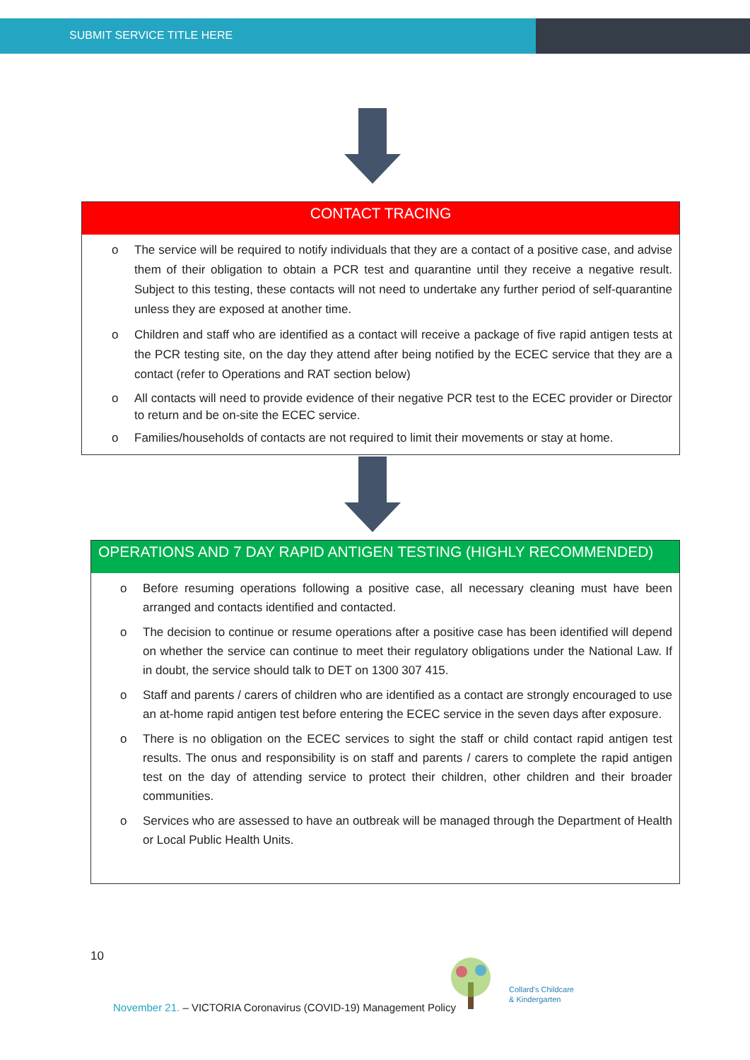SUBMIT SERVICE TITLE HERE
CONTACT TRACING
o The service will be required to notify individuals that they are a contact of a positive case, and advise them of their obligation to obtain a PCR test and quarantine until they receive a negative result. Subject to this testing, these contacts will not need to undertake any further period of self-quarantine unless they are exposed at another time.
o Children and staff who are identified as a contact will receive a package of five rapid antigen tests at the PCR testing site, on the day they attend after being notified by the ECEC service that they are a contact (refer to Operations and RAT section below)
o All contacts will need to provide evidence of their negative PCR test to the ECEC provider or Director to return and be on-site the ECEC service.
o Families/households of contacts are not required to limit their movements or stay at home.
OPERATIONS AND 7 DAY RAPID ANTIGEN TESTING (HIGHLY RECOMMENDED)
o Before resuming operations following a positive case, all necessary cleaning must have been arranged and contacts identified and contacted.
o The decision to continue or resume operations after a positive case has been identified will depend on whether the service can continue to meet their regulatory obligations under the National Law. If in doubt, the service should talk to DET on 1300 307 415.
o Staff and parents / carers of children who are identified as a contact are strongly encouraged to use an at-home rapid antigen test before entering the ECEC service in the seven days after exposure.
o There is no obligation on the ECEC services to sight the staff or child contact rapid antigen test results. The onus and responsibility is on staff and parents / carers to complete the rapid antigen test on the day of attending service to protect their children, other children and their broader communities.
o Services who are assessed to have an outbreak will be managed through the Department of Health or Local Public Health Units.
10
November 21. – VICTORIA Coronavirus (COVID-19) Management Policy
Collard's Childcare
& Kindergarten